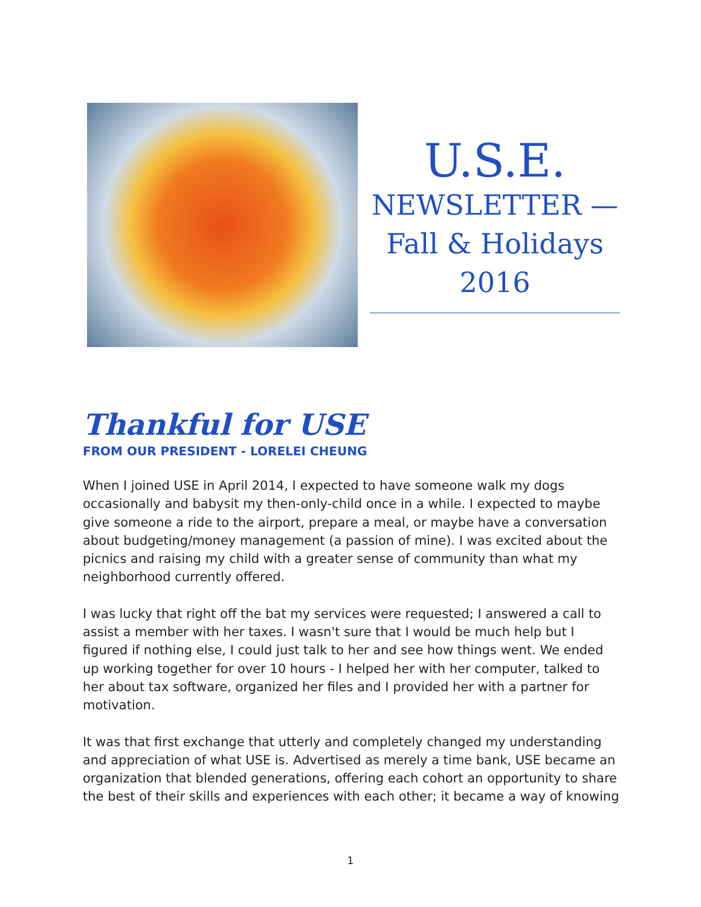U.S.E.
NEWSLETTER —
Fall & Holidays
2016
Thankful for USE
FROM OUR PRESIDENT - LORELEI CHEUNG
When I joined USE in April 2014, I expected to have someone walk my dogs occasionally and babysit my then-only-child once in a while. I expected to maybe give someone a ride to the airport, prepare a meal, or maybe have a conversation about budgeting/money management (a passion of mine). I was excited about the picnics and raising my child with a greater sense of community than what my neighborhood currently offered.
I was lucky that right off the bat my services were requested; I answered a call to assist a member with her taxes. I wasn't sure that I would be much help but I figured if nothing else, I could just talk to her and see how things went. We ended up working together for over 10 hours - I helped her with her computer, talked to her about tax software, organized her files and I provided her with a partner for motivation.
It was that first exchange that utterly and completely changed my understanding and appreciation of what USE is. Advertised as merely a time bank, USE became an organization that blended generations, offering each cohort an opportunity to share the best of their skills and experiences with each other; it became a way of knowing
1